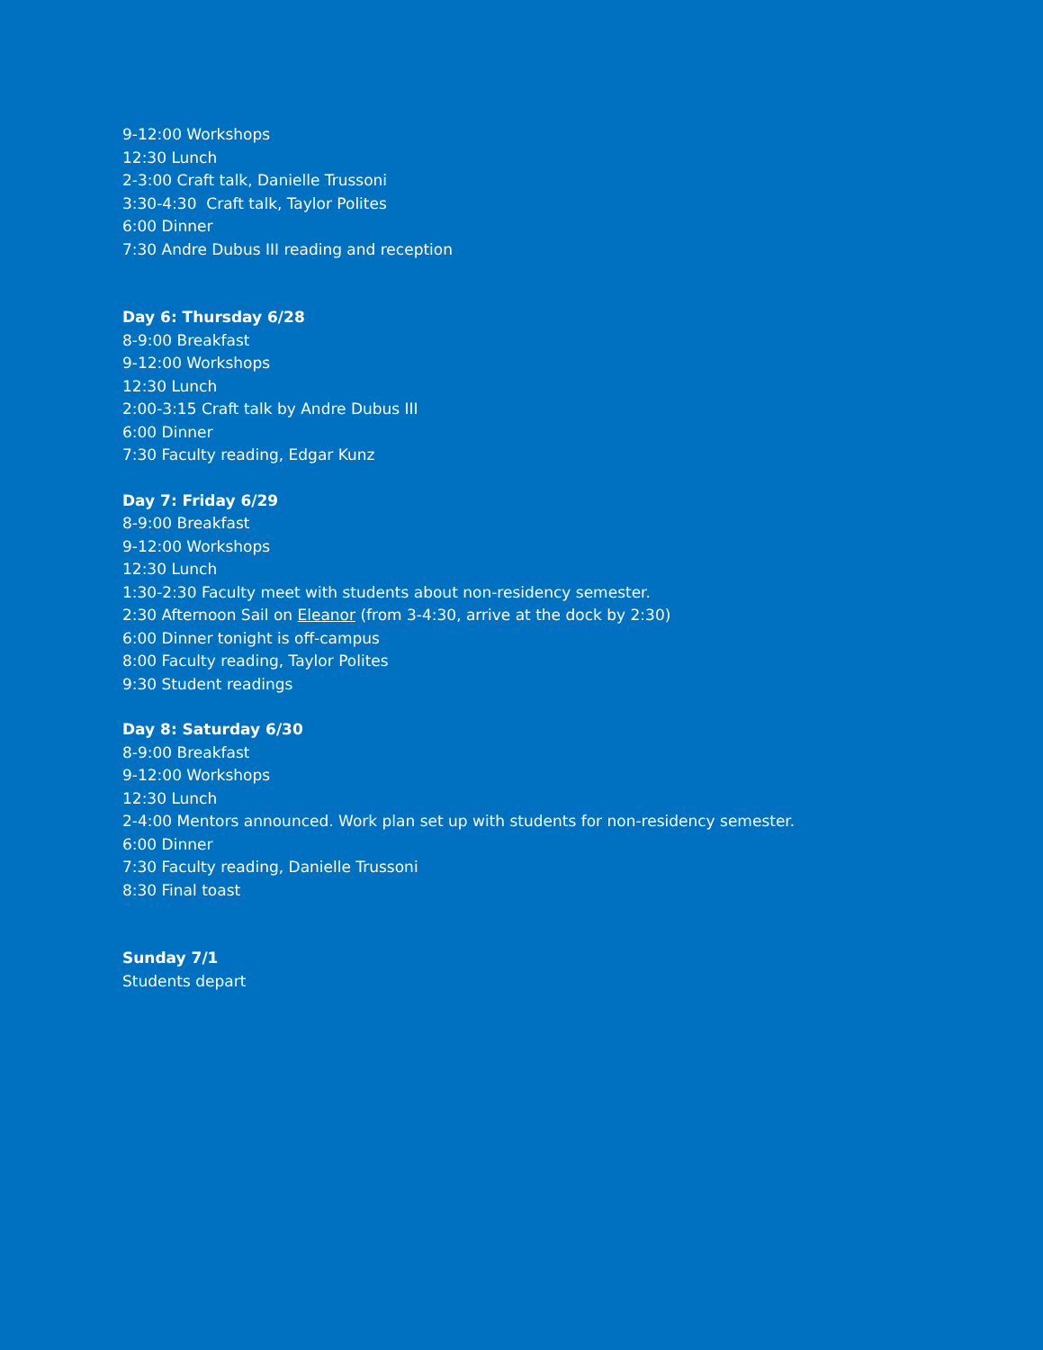9-12:00 Workshops
12:30 Lunch
2-3:00 Craft talk, Danielle Trussoni
3:30-4:30 Craft talk, Taylor Polites
6:00 Dinner
7:30 Andre Dubus III reading and reception
Day 6: Thursday 6/28
8-9:00 Breakfast
9-12:00 Workshops
12:30 Lunch
2:00-3:15 Craft talk by Andre Dubus III
6:00 Dinner
7:30 Faculty reading, Edgar Kunz
Day 7: Friday 6/29
8-9:00 Breakfast
9-12:00 Workshops
12:30 Lunch
1:30-2:30 Faculty meet with students about non-residency semester.
2:30 Afternoon Sail on Eleanor (from 3-4:30, arrive at the dock by 2:30)
6:00 Dinner tonight is off-campus
8:00 Faculty reading, Taylor Polites
9:30 Student readings
Day 8: Saturday 6/30
8-9:00 Breakfast
9-12:00 Workshops
12:30 Lunch
2-4:00 Mentors announced. Work plan set up with students for non-residency semester.
6:00 Dinner
7:30 Faculty reading, Danielle Trussoni
8:30 Final toast
Sunday 7/1
Students depart